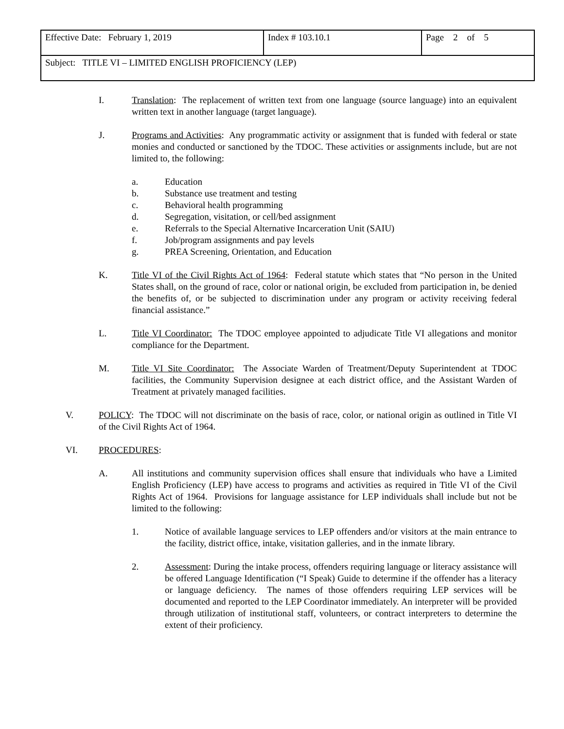| Effective Date: February 1, 2019 | Index # 103.10.1 | Page 2 of 5 |
| Subject: TITLE VI – LIMITED ENGLISH PROFICIENCY (LEP) | | |
I. Translation: The replacement of written text from one language (source language) into an equivalent written text in another language (target language).
J. Programs and Activities: Any programmatic activity or assignment that is funded with federal or state monies and conducted or sanctioned by the TDOC. These activities or assignments include, but are not limited to, the following:
a. Education
b. Substance use treatment and testing
c. Behavioral health programming
d. Segregation, visitation, or cell/bed assignment
e. Referrals to the Special Alternative Incarceration Unit (SAIU)
f. Job/program assignments and pay levels
g. PREA Screening, Orientation, and Education
K. Title VI of the Civil Rights Act of 1964: Federal statute which states that “No person in the United States shall, on the ground of race, color or national origin, be excluded from participation in, be denied the benefits of, or be subjected to discrimination under any program or activity receiving federal financial assistance.”
L. Title VI Coordinator: The TDOC employee appointed to adjudicate Title VI allegations and monitor compliance for the Department.
M. Title VI Site Coordinator: The Associate Warden of Treatment/Deputy Superintendent at TDOC facilities, the Community Supervision designee at each district office, and the Assistant Warden of Treatment at privately managed facilities.
V. POLICY: The TDOC will not discriminate on the basis of race, color, or national origin as outlined in Title VI of the Civil Rights Act of 1964.
VI. PROCEDURES:
A. All institutions and community supervision offices shall ensure that individuals who have a Limited English Proficiency (LEP) have access to programs and activities as required in Title VI of the Civil Rights Act of 1964. Provisions for language assistance for LEP individuals shall include but not be limited to the following:
1. Notice of available language services to LEP offenders and/or visitors at the main entrance to the facility, district office, intake, visitation galleries, and in the inmate library.
2. Assessment: During the intake process, offenders requiring language or literacy assistance will be offered Language Identification (“I Speak) Guide to determine if the offender has a literacy or language deficiency. The names of those offenders requiring LEP services will be documented and reported to the LEP Coordinator immediately. An interpreter will be provided through utilization of institutional staff, volunteers, or contract interpreters to determine the extent of their proficiency.